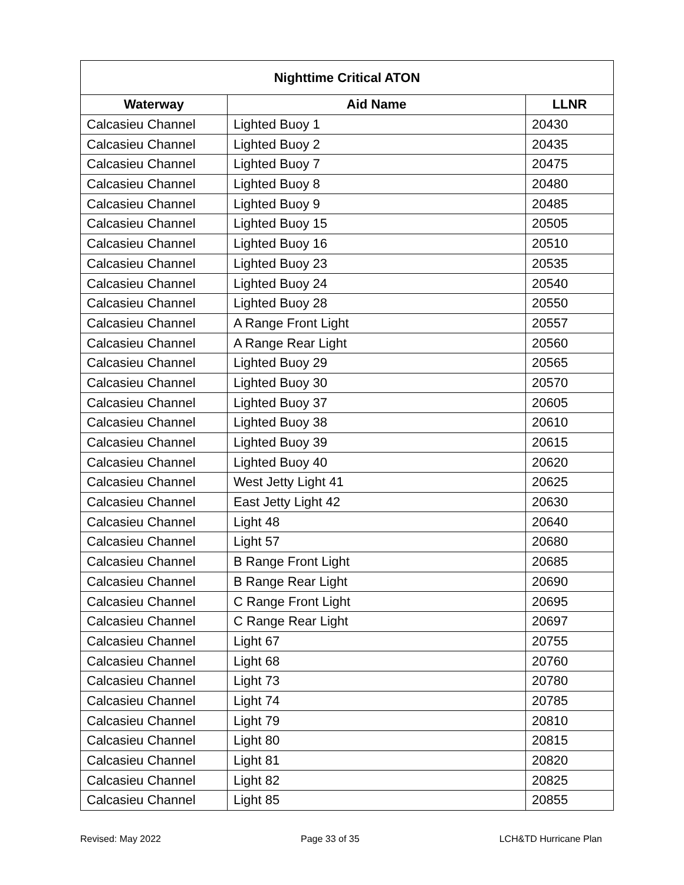| Nighttime Critical ATON | | |
| --- | --- | --- |
| Waterway | Aid Name | LLNR |
| Calcasieu Channel | Lighted Buoy 1 | 20430 |
| Calcasieu Channel | Lighted Buoy 2 | 20435 |
| Calcasieu Channel | Lighted Buoy 7 | 20475 |
| Calcasieu Channel | Lighted Buoy 8 | 20480 |
| Calcasieu Channel | Lighted Buoy 9 | 20485 |
| Calcasieu Channel | Lighted Buoy 15 | 20505 |
| Calcasieu Channel | Lighted Buoy 16 | 20510 |
| Calcasieu Channel | Lighted Buoy 23 | 20535 |
| Calcasieu Channel | Lighted Buoy 24 | 20540 |
| Calcasieu Channel | Lighted Buoy 28 | 20550 |
| Calcasieu Channel | A Range Front Light | 20557 |
| Calcasieu Channel | A Range Rear Light | 20560 |
| Calcasieu Channel | Lighted Buoy 29 | 20565 |
| Calcasieu Channel | Lighted Buoy 30 | 20570 |
| Calcasieu Channel | Lighted Buoy 37 | 20605 |
| Calcasieu Channel | Lighted Buoy 38 | 20610 |
| Calcasieu Channel | Lighted Buoy 39 | 20615 |
| Calcasieu Channel | Lighted Buoy 40 | 20620 |
| Calcasieu Channel | West Jetty Light 41 | 20625 |
| Calcasieu Channel | East Jetty Light 42 | 20630 |
| Calcasieu Channel | Light 48 | 20640 |
| Calcasieu Channel | Light 57 | 20680 |
| Calcasieu Channel | B Range Front Light | 20685 |
| Calcasieu Channel | B Range Rear Light | 20690 |
| Calcasieu Channel | C Range Front Light | 20695 |
| Calcasieu Channel | C Range Rear Light | 20697 |
| Calcasieu Channel | Light 67 | 20755 |
| Calcasieu Channel | Light 68 | 20760 |
| Calcasieu Channel | Light 73 | 20780 |
| Calcasieu Channel | Light 74 | 20785 |
| Calcasieu Channel | Light 79 | 20810 |
| Calcasieu Channel | Light 80 | 20815 |
| Calcasieu Channel | Light 81 | 20820 |
| Calcasieu Channel | Light 82 | 20825 |
| Calcasieu Channel | Light 85 | 20855 |
Revised: May 2022 Page 33 of 35 LCH&TD Hurricane Plan